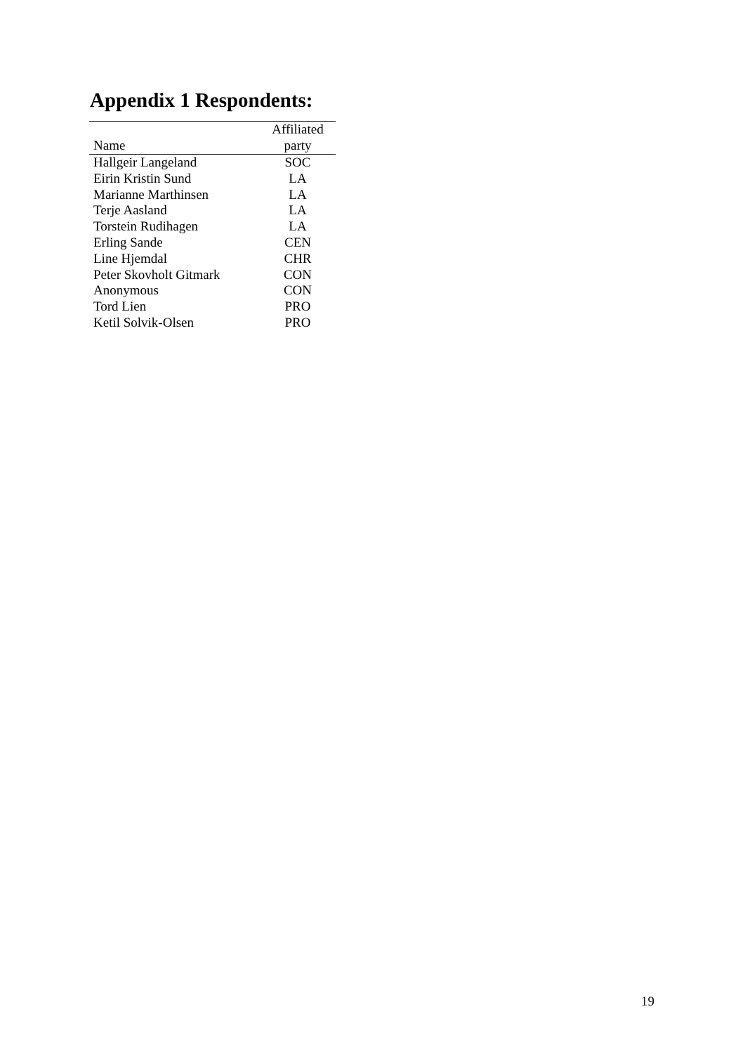Appendix 1 Respondents:
| | Affiliated |
| --- | --- |
| Name | party |
| Hallgeir Langeland | SOC |
| Eirin Kristin Sund | LA |
| Marianne Marthinsen | LA |
| Terje Aasland | LA |
| Torstein Rudihagen | LA |
| Erling Sande | CEN |
| Line Hjemdal | CHR |
| Peter Skovholt Gitmark | CON |
| Anonymous | CON |
| Tord Lien | PRO |
| Ketil Solvik-Olsen | PRO |
19